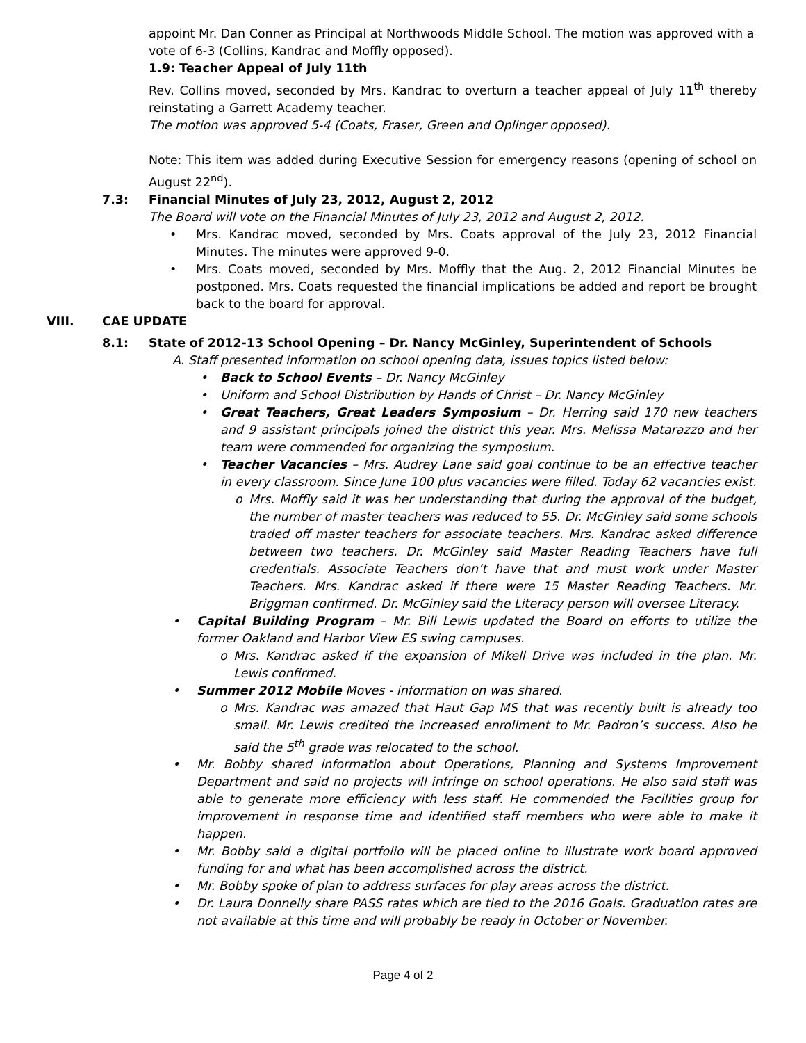appoint Mr. Dan Conner as Principal at Northwoods Middle School. The motion was approved with a vote of 6-3 (Collins, Kandrac and Moffly opposed).
1.9: Teacher Appeal of July 11th
Rev. Collins moved, seconded by Mrs. Kandrac to overturn a teacher appeal of July 11<sup>th</sup> thereby reinstating a Garrett Academy teacher.
The motion was approved 5-4 (Coats, Fraser, Green and Oplinger opposed).
Note: This item was added during Executive Session for emergency reasons (opening of school on August 22<sup>nd</sup>).
7.3: Financial Minutes of July 23, 2012, August 2, 2012
The Board will vote on the Financial Minutes of July 23, 2012 and August 2, 2012.
• Mrs. Kandrac moved, seconded by Mrs. Coats approval of the July 23, 2012 Financial Minutes. The minutes were approved 9-0.
• Mrs. Coats moved, seconded by Mrs. Moffly that the Aug. 2, 2012 Financial Minutes be postponed. Mrs. Coats requested the financial implications be added and report be brought back to the board for approval.
VIII. CAE UPDATE
8.1: State of 2012-13 School Opening – Dr. Nancy McGinley, Superintendent of Schools
A. Staff presented information on school opening data, issues topics listed below:
• Back to School Events – Dr. Nancy McGinley
• Uniform and School Distribution by Hands of Christ – Dr. Nancy McGinley
• Great Teachers, Great Leaders Symposium – Dr. Herring said 170 new teachers and 9 assistant principals joined the district this year. Mrs. Melissa Matarazzo and her team were commended for organizing the symposium.
• Teacher Vacancies – Mrs. Audrey Lane said goal continue to be an effective teacher in every classroom. Since June 100 plus vacancies were filled. Today 62 vacancies exist.
o Mrs. Moffly said it was her understanding that during the approval of the budget, the number of master teachers was reduced to 55. Dr. McGinley said some schools traded off master teachers for associate teachers. Mrs. Kandrac asked difference between two teachers. Dr. McGinley said Master Reading Teachers have full credentials. Associate Teachers don’t have that and must work under Master Teachers. Mrs. Kandrac asked if there were 15 Master Reading Teachers. Mr. Briggman confirmed. Dr. McGinley said the Literacy person will oversee Literacy.
• Capital Building Program – Mr. Bill Lewis updated the Board on efforts to utilize the former Oakland and Harbor View ES swing campuses.
o Mrs. Kandrac asked if the expansion of Mikell Drive was included in the plan. Mr. Lewis confirmed.
• Summer 2012 Mobile Moves - information on was shared.
o Mrs. Kandrac was amazed that Haut Gap MS that was recently built is already too small. Mr. Lewis credited the increased enrollment to Mr. Padron’s success. Also he said the 5<sup>th</sup> grade was relocated to the school.
• Mr. Bobby shared information about Operations, Planning and Systems Improvement Department and said no projects will infringe on school operations. He also said staff was able to generate more efficiency with less staff. He commended the Facilities group for improvement in response time and identified staff members who were able to make it happen.
• Mr. Bobby said a digital portfolio will be placed online to illustrate work board approved funding for and what has been accomplished across the district.
• Mr. Bobby spoke of plan to address surfaces for play areas across the district.
• Dr. Laura Donnelly share PASS rates which are tied to the 2016 Goals. Graduation rates are not available at this time and will probably be ready in October or November.
Page 4 of 2